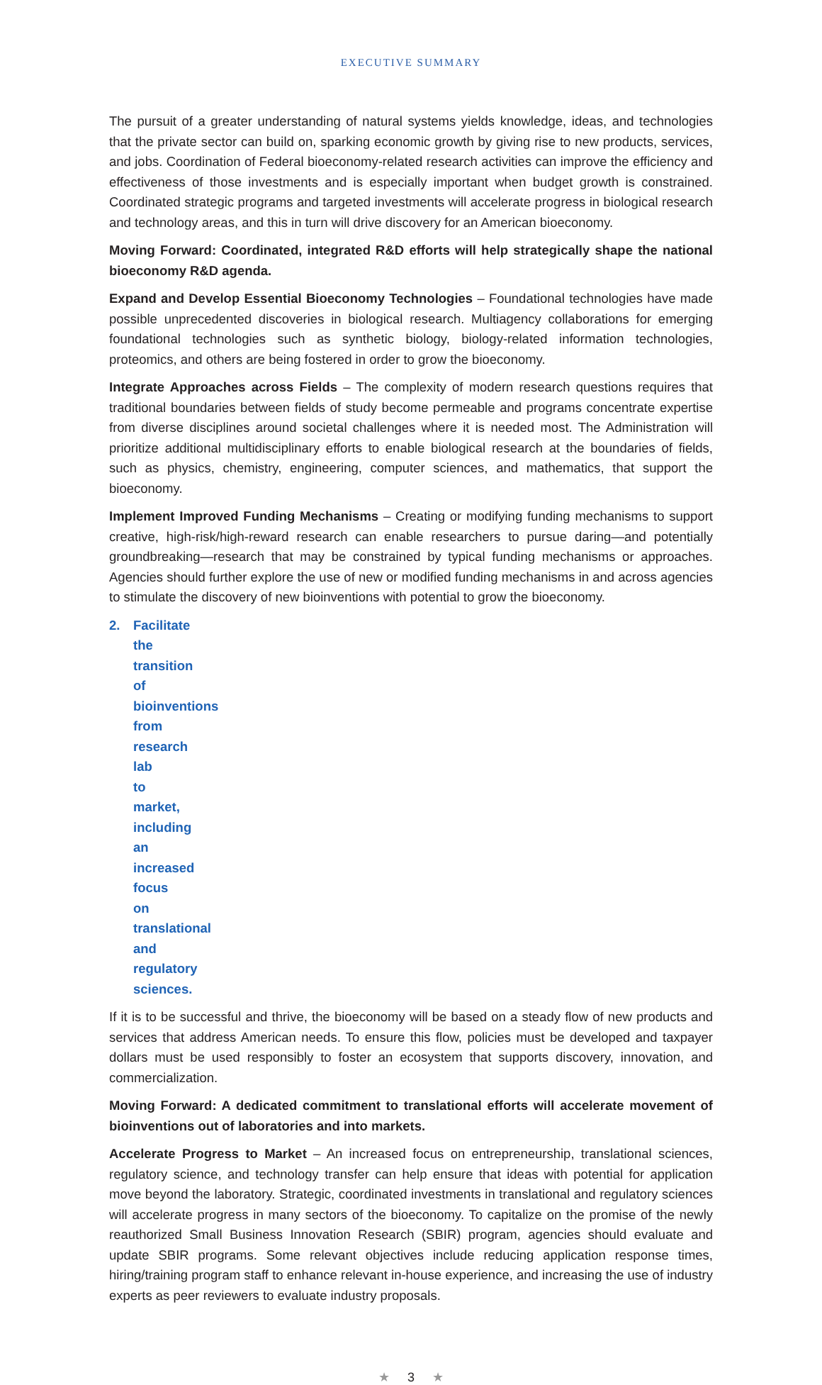EXECUTIVE SUMMARY
The pursuit of a greater understanding of natural systems yields knowledge, ideas, and technologies that the private sector can build on, sparking economic growth by giving rise to new products, services, and jobs. Coordination of Federal bioeconomy-related research activities can improve the efficiency and effectiveness of those investments and is especially important when budget growth is constrained. Coordinated strategic programs and targeted investments will accelerate progress in biological research and technology areas, and this in turn will drive discovery for an American bioeconomy.
Moving Forward: Coordinated, integrated R&D efforts will help strategically shape the national bioeconomy R&D agenda.
Expand and Develop Essential Bioeconomy Technologies – Foundational technologies have made possible unprecedented discoveries in biological research. Multiagency collaborations for emerging foundational technologies such as synthetic biology, biology-related information technologies, proteomics, and others are being fostered in order to grow the bioeconomy.
Integrate Approaches across Fields – The complexity of modern research questions requires that traditional boundaries between fields of study become permeable and programs concentrate expertise from diverse disciplines around societal challenges where it is needed most. The Administration will prioritize additional multidisciplinary efforts to enable biological research at the boundaries of fields, such as physics, chemistry, engineering, computer sciences, and mathematics, that support the bioeconomy.
Implement Improved Funding Mechanisms – Creating or modifying funding mechanisms to support creative, high-risk/high-reward research can enable researchers to pursue daring—and potentially groundbreaking—research that may be constrained by typical funding mechanisms or approaches. Agencies should further explore the use of new or modified funding mechanisms in and across agencies to stimulate the discovery of new bioinventions with potential to grow the bioeconomy.
2. Facilitate the transition of bioinventions from research lab to market, including an increased focus on translational and regulatory sciences.
If it is to be successful and thrive, the bioeconomy will be based on a steady flow of new products and services that address American needs. To ensure this flow, policies must be developed and taxpayer dollars must be used responsibly to foster an ecosystem that supports discovery, innovation, and commercialization.
Moving Forward: A dedicated commitment to translational efforts will accelerate movement of bioinventions out of laboratories and into markets.
Accelerate Progress to Market – An increased focus on entrepreneurship, translational sciences, regulatory science, and technology transfer can help ensure that ideas with potential for application move beyond the laboratory. Strategic, coordinated investments in translational and regulatory sciences will accelerate progress in many sectors of the bioeconomy. To capitalize on the promise of the newly reauthorized Small Business Innovation Research (SBIR) program, agencies should evaluate and update SBIR programs. Some relevant objectives include reducing application response times, hiring/training program staff to enhance relevant in-house experience, and increasing the use of industry experts as peer reviewers to evaluate industry proposals.
★ 3 ★